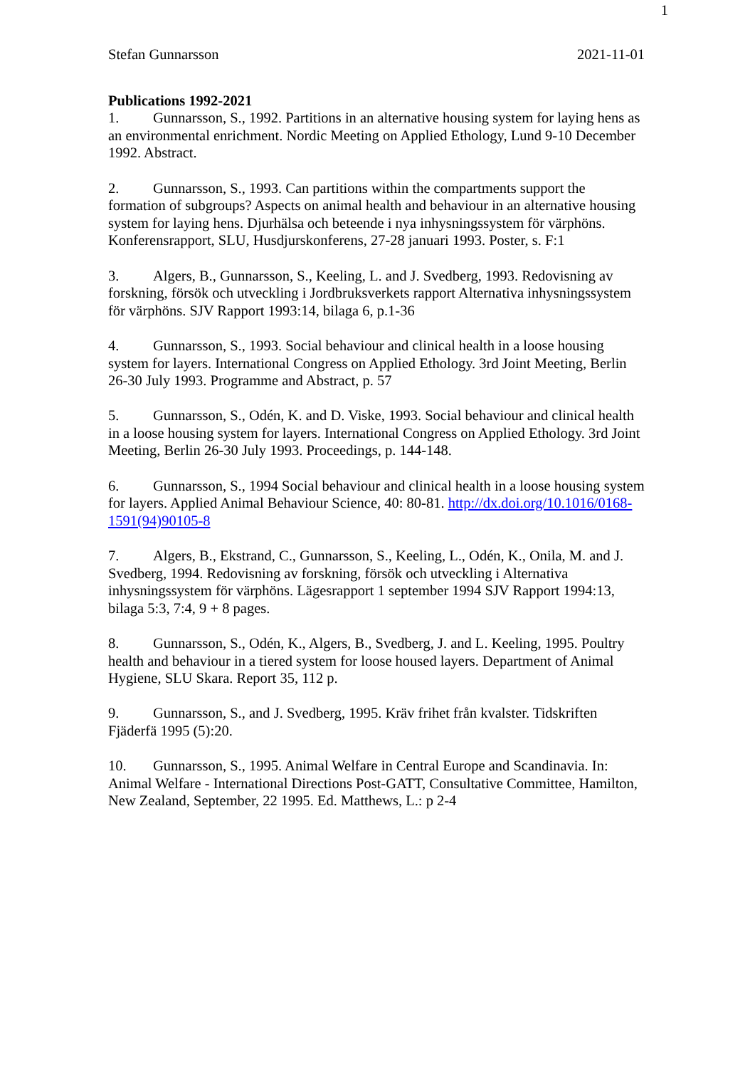1
Stefan Gunnarsson 2021-11-01
Publications 1992-2021
1. Gunnarsson, S., 1992. Partitions in an alternative housing system for laying hens as an environmental enrichment. Nordic Meeting on Applied Ethology, Lund 9-10 December 1992. Abstract.
2. Gunnarsson, S., 1993. Can partitions within the compartments support the formation of subgroups? Aspects on animal health and behaviour in an alternative housing system for laying hens. Djurhälsa och beteende i nya inhysningssystem för värphöns. Konferensrapport, SLU, Husdjurskonferens, 27-28 januari 1993. Poster, s. F:1
3. Algers, B., Gunnarsson, S., Keeling, L. and J. Svedberg, 1993. Redovisning av forskning, försök och utveckling i Jordbruksverkets rapport Alternativa inhysningssystem för värphöns. SJV Rapport 1993:14, bilaga 6, p.1-36
4. Gunnarsson, S., 1993. Social behaviour and clinical health in a loose housing system for layers. International Congress on Applied Ethology. 3rd Joint Meeting, Berlin 26-30 July 1993. Programme and Abstract, p. 57
5. Gunnarsson, S., Odén, K. and D. Viske, 1993. Social behaviour and clinical health in a loose housing system for layers. International Congress on Applied Ethology. 3rd Joint Meeting, Berlin 26-30 July 1993. Proceedings, p. 144-148.
6. Gunnarsson, S., 1994 Social behaviour and clinical health in a loose housing system for layers. Applied Animal Behaviour Science, 40: 80-81. http://dx.doi.org/10.1016/0168-1591(94)90105-8
7. Algers, B., Ekstrand, C., Gunnarsson, S., Keeling, L., Odén, K., Onila, M. and J. Svedberg, 1994. Redovisning av forskning, försök och utveckling i Alternativa inhysningssystem för värphöns. Lägesrapport 1 september 1994 SJV Rapport 1994:13, bilaga 5:3, 7:4, 9 + 8 pages.
8. Gunnarsson, S., Odén, K., Algers, B., Svedberg, J. and L. Keeling, 1995. Poultry health and behaviour in a tiered system for loose housed layers. Department of Animal Hygiene, SLU Skara. Report 35, 112 p.
9. Gunnarsson, S., and J. Svedberg, 1995. Kräv frihet från kvalster. Tidskriften Fjäderfä 1995 (5):20.
10. Gunnarsson, S., 1995. Animal Welfare in Central Europe and Scandinavia. In: Animal Welfare - International Directions Post-GATT, Consultative Committee, Hamilton, New Zealand, September, 22 1995. Ed. Matthews, L.: p 2-4